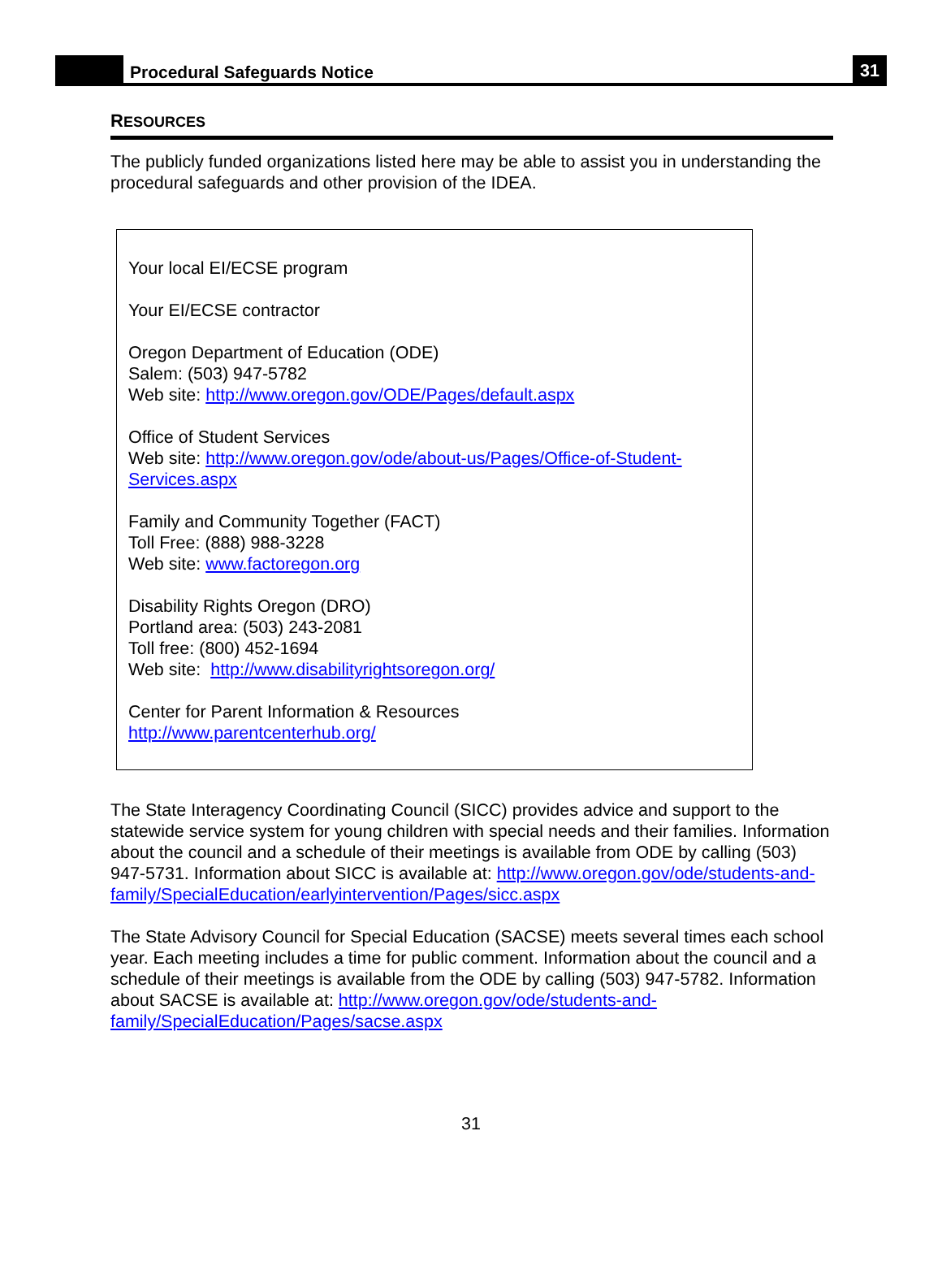Procedural Safeguards Notice
31
RESOURCES
The publicly funded organizations listed here may be able to assist you in understanding the procedural safeguards and other provision of the IDEA.
Your local EI/ECSE program
Your EI/ECSE contractor
Oregon Department of Education (ODE)
Salem: (503) 947-5782
Web site: http://www.oregon.gov/ODE/Pages/default.aspx
Office of Student Services
Web site: http://www.oregon.gov/ode/about-us/Pages/Office-of-Student-Services.aspx
Family and Community Together (FACT)
Toll Free: (888) 988-3228
Web site: www.factoregon.org
Disability Rights Oregon (DRO)
Portland area: (503) 243-2081
Toll free: (800) 452-1694
Web site: http://www.disabilityrightsoregon.org/
Center for Parent Information & Resources
http://www.parentcenterhub.org/
The State Interagency Coordinating Council (SICC) provides advice and support to the statewide service system for young children with special needs and their families. Information about the council and a schedule of their meetings is available from ODE by calling (503) 947-5731. Information about SICC is available at: http://www.oregon.gov/ode/students-and-family/SpecialEducation/earlyintervention/Pages/sicc.aspx
The State Advisory Council for Special Education (SACSE) meets several times each school year. Each meeting includes a time for public comment. Information about the council and a schedule of their meetings is available from the ODE by calling (503) 947-5782. Information about SACSE is available at: http://www.oregon.gov/ode/students-and-family/SpecialEducation/Pages/sacse.aspx
31